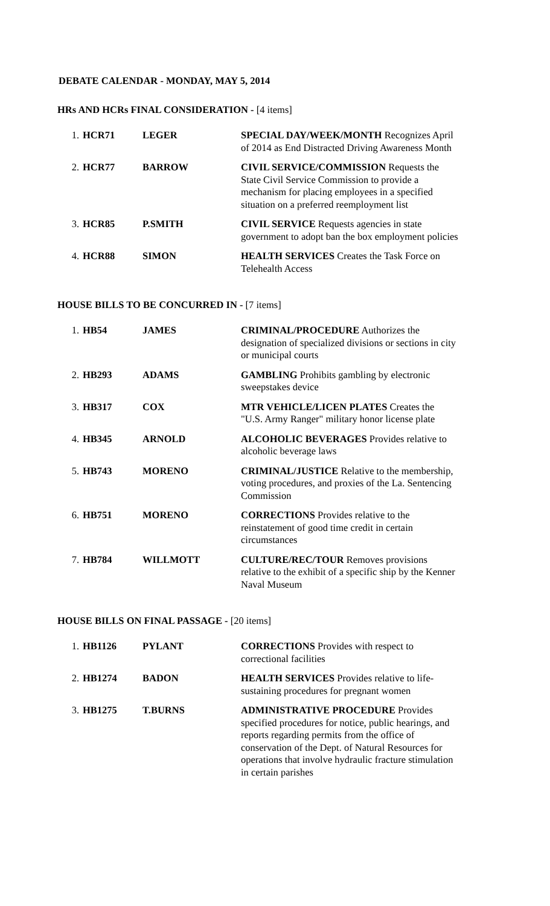DEBATE CALENDAR - MONDAY, MAY 5, 2014
HRs AND HCRs FINAL CONSIDERATION - [4 items]
| 1. | HCR71 | LEGER | SPECIAL DAY/WEEK/MONTH Recognizes April of 2014 as End Distracted Driving Awareness Month |
| 2. | HCR77 | BARROW | CIVIL SERVICE/COMMISSION Requests the State Civil Service Commission to provide a mechanism for placing employees in a specified situation on a preferred reemployment list |
| 3. | HCR85 | P.SMITH | CIVIL SERVICE Requests agencies in state government to adopt ban the box employment policies |
| 4. | HCR88 | SIMON | HEALTH SERVICES Creates the Task Force on Telehealth Access |
HOUSE BILLS TO BE CONCURRED IN - [7 items]
| 1. | HB54 | JAMES | CRIMINAL/PROCEDURE Authorizes the designation of specialized divisions or sections in city or municipal courts |
| 2. | HB293 | ADAMS | GAMBLING Prohibits gambling by electronic sweepstakes device |
| 3. | HB317 | COX | MTR VEHICLE/LICEN PLATES Creates the "U.S. Army Ranger" military honor license plate |
| 4. | HB345 | ARNOLD | ALCOHOLIC BEVERAGES Provides relative to alcoholic beverage laws |
| 5. | HB743 | MORENO | CRIMINAL/JUSTICE Relative to the membership, voting procedures, and proxies of the La. Sentencing Commission |
| 6. | HB751 | MORENO | CORRECTIONS Provides relative to the reinstatement of good time credit in certain circumstances |
| 7. | HB784 | WILLMOTT | CULTURE/REC/TOUR Removes provisions relative to the exhibit of a specific ship by the Kenner Naval Museum |
HOUSE BILLS ON FINAL PASSAGE - [20 items]
| 1. | HB1126 | PYLANT | CORRECTIONS Provides with respect to correctional facilities |
| 2. | HB1274 | BADON | HEALTH SERVICES Provides relative to life-sustaining procedures for pregnant women |
| 3. | HB1275 | T.BURNS | ADMINISTRATIVE PROCEDURE Provides specified procedures for notice, public hearings, and reports regarding permits from the office of conservation of the Dept. of Natural Resources for operations that involve hydraulic fracture stimulation in certain parishes |